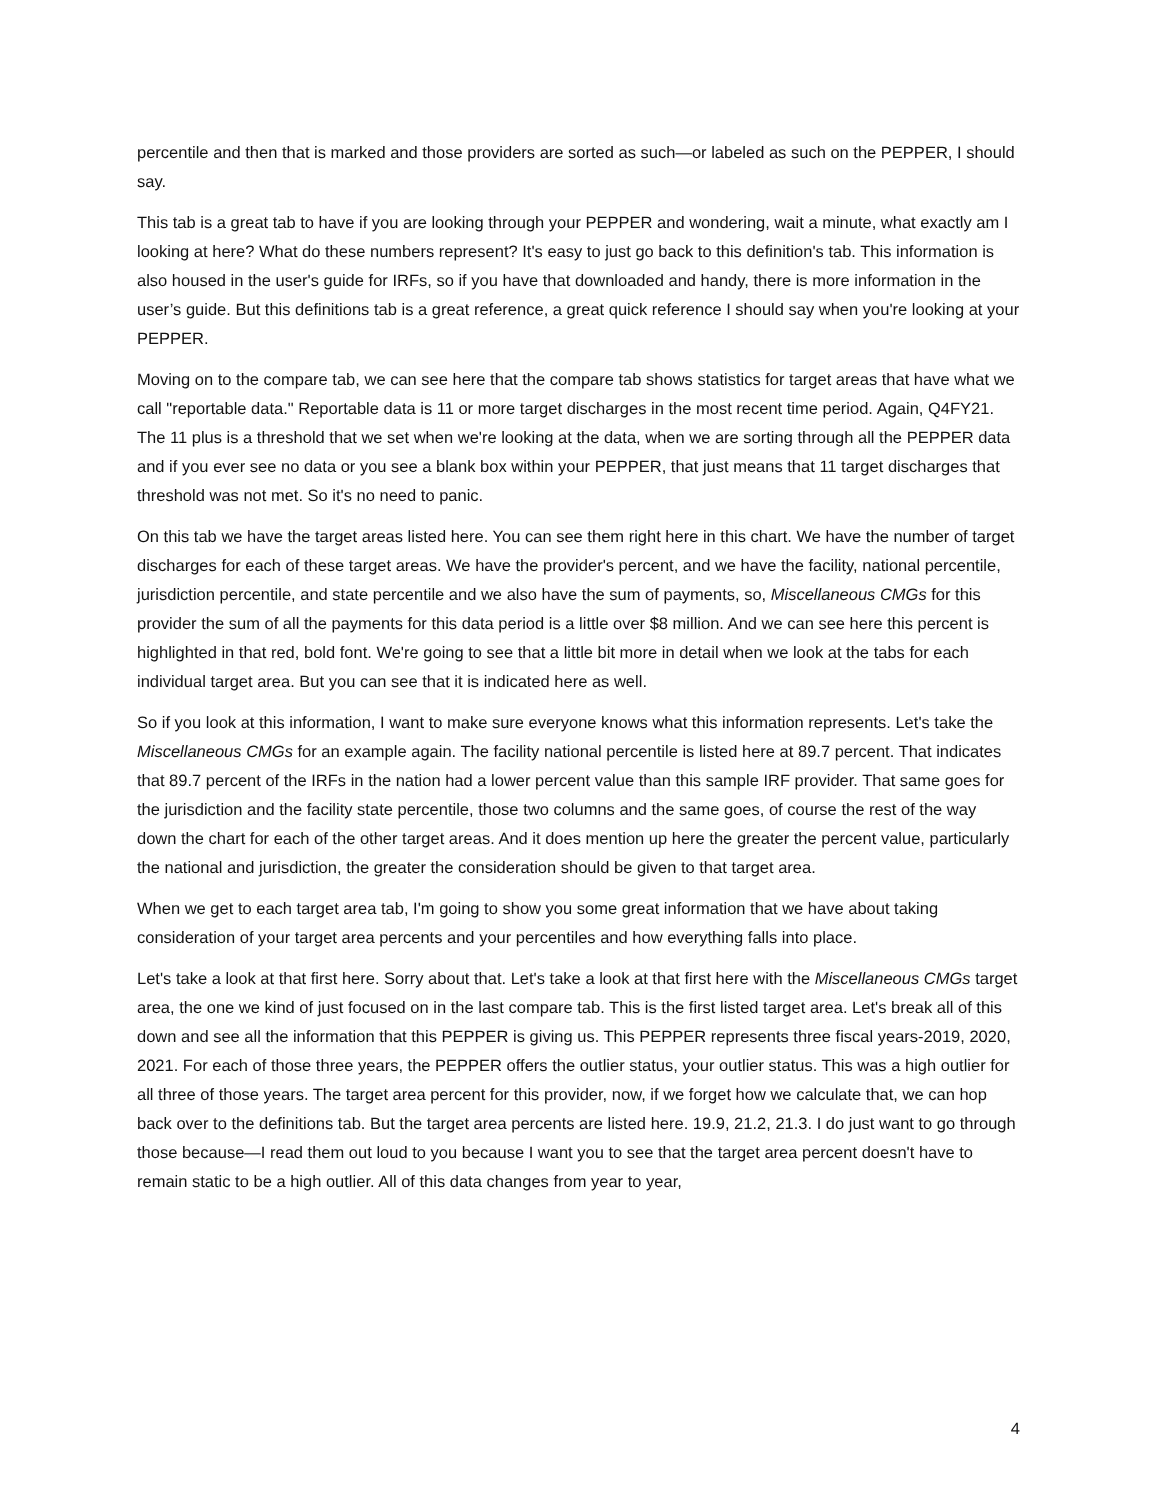percentile and then that is marked and those providers are sorted as such—or labeled as such on the PEPPER, I should say.
This tab is a great tab to have if you are looking through your PEPPER and wondering, wait a minute, what exactly am I looking at here? What do these numbers represent? It's easy to just go back to this definition's tab. This information is also housed in the user's guide for IRFs, so if you have that downloaded and handy, there is more information in the user’s guide. But this definitions tab is a great reference, a great quick reference I should say when you're looking at your PEPPER.
Moving on to the compare tab, we can see here that the compare tab shows statistics for target areas that have what we call "reportable data." Reportable data is 11 or more target discharges in the most recent time period. Again, Q4FY21. The 11 plus is a threshold that we set when we're looking at the data, when we are sorting through all the PEPPER data and if you ever see no data or you see a blank box within your PEPPER, that just means that 11 target discharges that threshold was not met. So it's no need to panic.
On this tab we have the target areas listed here. You can see them right here in this chart. We have the number of target discharges for each of these target areas. We have the provider's percent, and we have the facility, national percentile, jurisdiction percentile, and state percentile and we also have the sum of payments, so, Miscellaneous CMGs for this provider the sum of all the payments for this data period is a little over $8 million. And we can see here this percent is highlighted in that red, bold font. We're going to see that a little bit more in detail when we look at the tabs for each individual target area. But you can see that it is indicated here as well.
So if you look at this information, I want to make sure everyone knows what this information represents. Let's take the Miscellaneous CMGs for an example again. The facility national percentile is listed here at 89.7 percent. That indicates that 89.7 percent of the IRFs in the nation had a lower percent value than this sample IRF provider. That same goes for the jurisdiction and the facility state percentile, those two columns and the same goes, of course the rest of the way down the chart for each of the other target areas. And it does mention up here the greater the percent value, particularly the national and jurisdiction, the greater the consideration should be given to that target area.
When we get to each target area tab, I'm going to show you some great information that we have about taking consideration of your target area percents and your percentiles and how everything falls into place.
Let's take a look at that first here. Sorry about that. Let's take a look at that first here with the Miscellaneous CMGs target area, the one we kind of just focused on in the last compare tab. This is the first listed target area. Let's break all of this down and see all the information that this PEPPER is giving us. This PEPPER represents three fiscal years-2019, 2020, 2021. For each of those three years, the PEPPER offers the outlier status, your outlier status. This was a high outlier for all three of those years. The target area percent for this provider, now, if we forget how we calculate that, we can hop back over to the definitions tab. But the target area percents are listed here. 19.9, 21.2, 21.3. I do just want to go through those because—I read them out loud to you because I want you to see that the target area percent doesn't have to remain static to be a high outlier. All of this data changes from year to year,
4